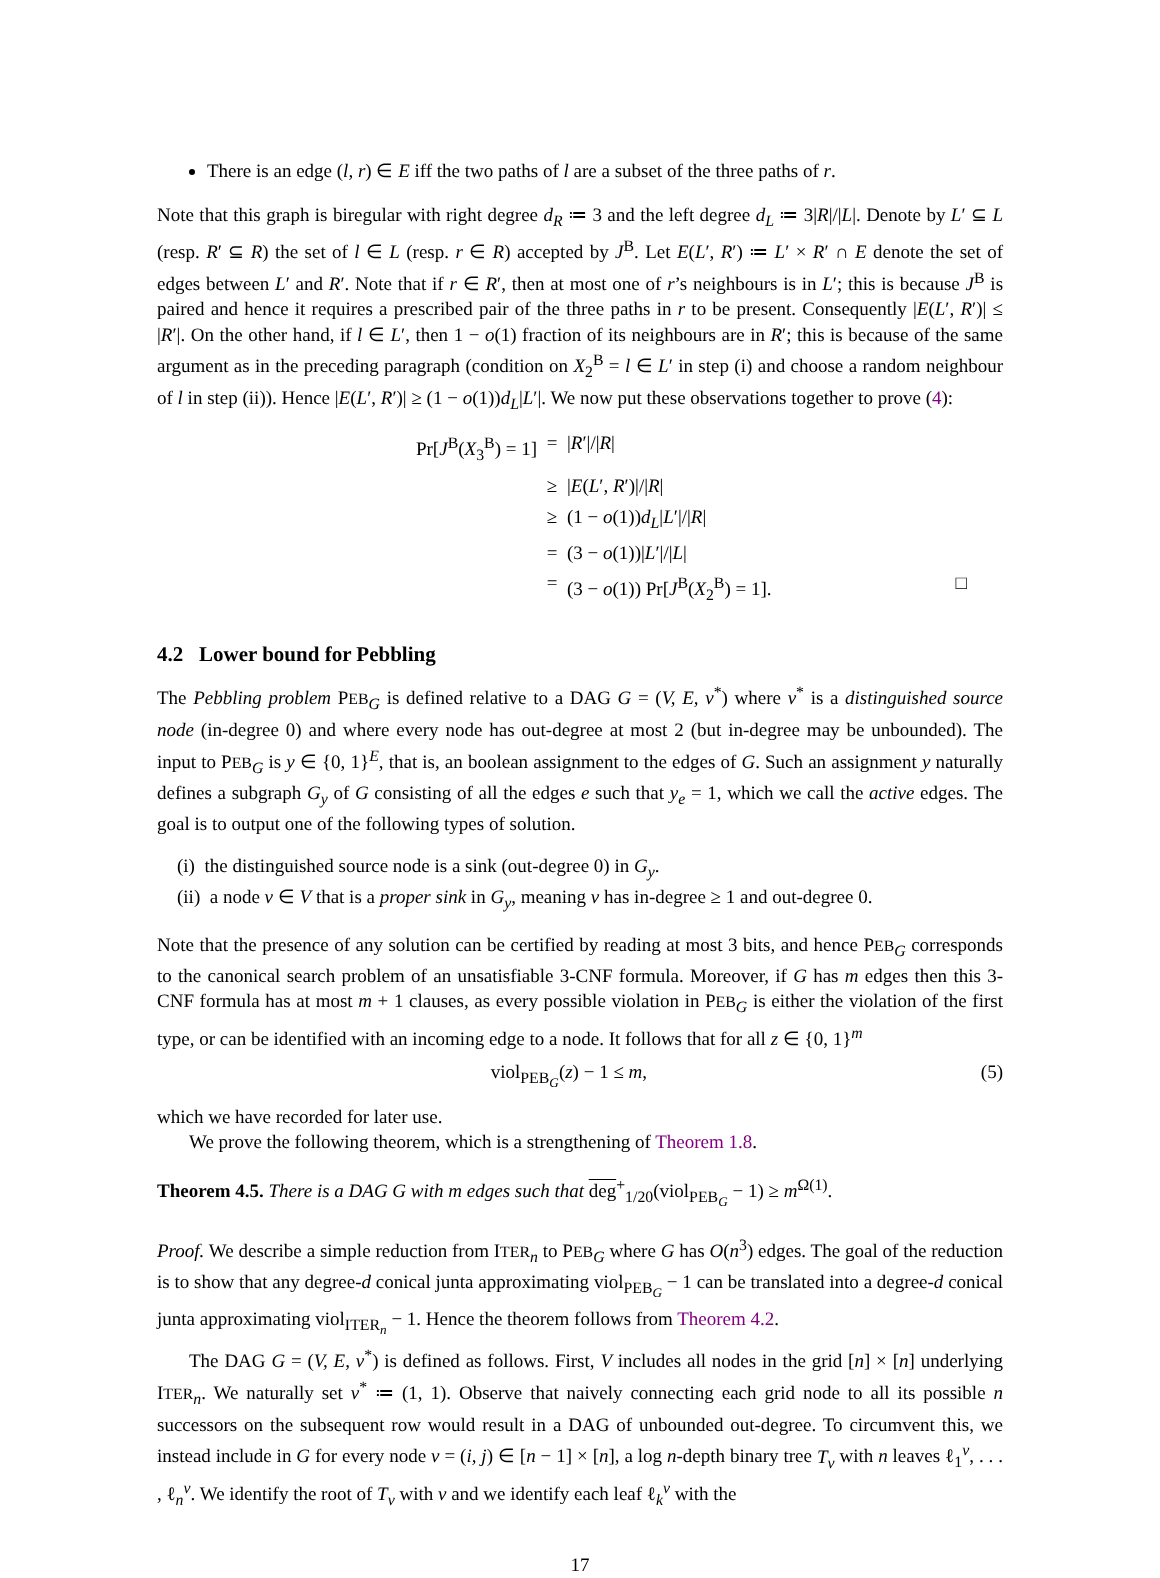There is an edge (l, r) ∈ E iff the two paths of l are a subset of the three paths of r.
Note that this graph is biregular with right degree d<sub>R</sub> ≔ 3 and the left degree d<sub>L</sub> ≔ 3|R|/|L|. Denote by L′ ⊆ L (resp. R′ ⊆ R) the set of l ∈ L (resp. r ∈ R) accepted by J<sup>B</sup>. Let E(L′, R′) ≔ L′ × R′ ∩ E denote the set of edges between L′ and R′. Note that if r ∈ R′, then at most one of r’s neighbours is in L′; this is because J<sup>B</sup> is paired and hence it requires a prescribed pair of the three paths in r to be present. Consequently |E(L′, R′)| ≤ |R′|. On the other hand, if l ∈ L′, then 1 − o(1) fraction of its neighbours are in R′; this is because of the same argument as in the preceding paragraph (condition on X<sub>2</sub><sup>B</sup> = l ∈ L′ in step (i) and choose a random neighbour of l in step (ii)). Hence |E(L′, R′)| ≥ (1 − o(1))d<sub>L</sub>|L′|. We now put these observations together to prove (4):
Pr[J<sup>B</sup>(X<sub>3</sub><sup>B</sup>) = 1]
=
|R′|/|R|
≥
|E(L′, R′)|/|R|
≥
(1 − o(1))d<sub>L</sub>|L′|/|R|
=
(3 − o(1))|L′|/|L|
=
(3 − o(1)) Pr[J<sup>B</sup>(X<sub>2</sub><sup>B</sup>) = 1]. □
4.2 Lower bound for Pebbling
The Pebbling problem PEB<sub>G</sub> is defined relative to a DAG G = (V, E, v<sup>*</sup>) where v<sup>*</sup> is a distinguished source node (in-degree 0) and where every node has out-degree at most 2 (but in-degree may be unbounded). The input to PEB<sub>G</sub> is y ∈ {0, 1}<sup>E</sup>, that is, an boolean assignment to the edges of G. Such an assignment y naturally defines a subgraph G<sub>y</sub> of G consisting of all the edges e such that y<sub>e</sub> = 1, which we call the active edges. The goal is to output one of the following types of solution.
(i) the distinguished source node is a sink (out-degree 0) in G<sub>y</sub>.
(ii) a node v ∈ V that is a proper sink in G<sub>y</sub>, meaning v has in-degree ≥ 1 and out-degree 0.
Note that the presence of any solution can be certified by reading at most 3 bits, and hence PEB<sub>G</sub> corresponds to the canonical search problem of an unsatisfiable 3-CNF formula. Moreover, if G has m edges then this 3-CNF formula has at most m + 1 clauses, as every possible violation in PEB<sub>G</sub> is either the violation of the first type, or can be identified with an incoming edge to a node. It follows that for all z ∈ {0, 1}<sup>m</sup>
viol<sub>PEB<sub>G</sub></sub>(z) − 1 ≤ m, (5)
which we have recorded for later use.
We prove the following theorem, which is a strengthening of Theorem 1.8.
Theorem 4.5. There is a DAG G with m edges such that deg<sup>+</sup><sub>1/20</sub>(viol<sub>PEB<sub>G</sub></sub> − 1) ≥ m<sup>Ω(1)</sup>.
Proof. We describe a simple reduction from ITER<sub>n</sub> to PEB<sub>G</sub> where G has O(n<sup>3</sup>) edges. The goal of the reduction is to show that any degree-d conical junta approximating viol<sub>PEB<sub>G</sub></sub> − 1 can be translated into a degree-d conical junta approximating viol<sub>ITER<sub>n</sub></sub> − 1. Hence the theorem follows from Theorem 4.2.
The DAG G = (V, E, v<sup>*</sup>) is defined as follows. First, V includes all nodes in the grid [n] × [n] underlying ITER<sub>n</sub>. We naturally set v<sup>*</sup> ≔ (1, 1). Observe that naively connecting each grid node to all its possible n successors on the subsequent row would result in a DAG of unbounded out-degree. To circumvent this, we instead include in G for every node v = (i, j) ∈ [n − 1] × [n], a log n-depth binary tree T<sub>v</sub> with n leaves ℓ<sub>1</sub><sup>v</sup>, . . . , ℓ<sub>n</sub><sup>v</sup>. We identify the root of T<sub>v</sub> with v and we identify each leaf ℓ<sub>k</sub><sup>v</sup> with the
17